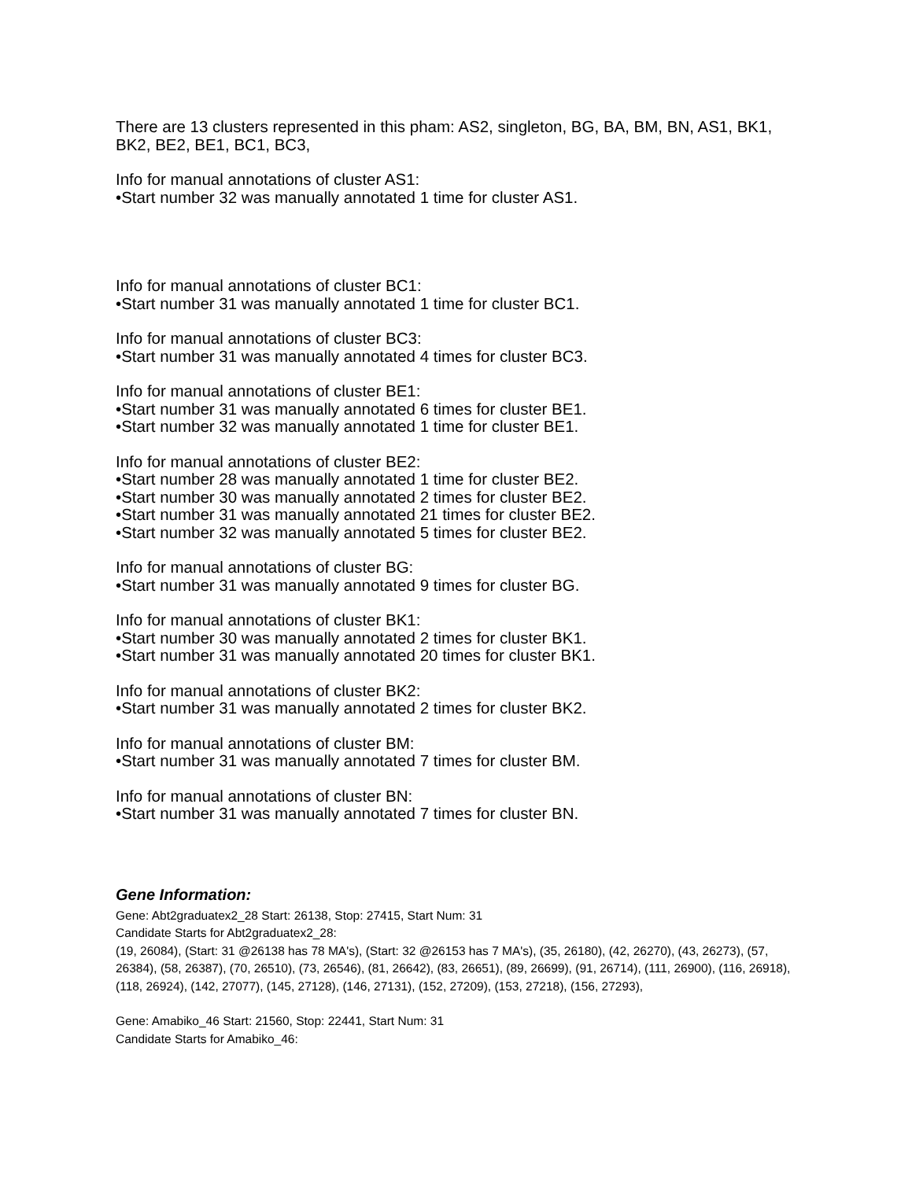There are 13 clusters represented in this pham: AS2, singleton, BG, BA, BM, BN, AS1, BK1, BK2, BE2, BE1, BC1, BC3,
Info for manual annotations of cluster AS1:
•Start number 32 was manually annotated 1 time for cluster AS1.
Info for manual annotations of cluster BC1:
•Start number 31 was manually annotated 1 time for cluster BC1.
Info for manual annotations of cluster BC3:
•Start number 31 was manually annotated 4 times for cluster BC3.
Info for manual annotations of cluster BE1:
•Start number 31 was manually annotated 6 times for cluster BE1.
•Start number 32 was manually annotated 1 time for cluster BE1.
Info for manual annotations of cluster BE2:
•Start number 28 was manually annotated 1 time for cluster BE2.
•Start number 30 was manually annotated 2 times for cluster BE2.
•Start number 31 was manually annotated 21 times for cluster BE2.
•Start number 32 was manually annotated 5 times for cluster BE2.
Info for manual annotations of cluster BG:
•Start number 31 was manually annotated 9 times for cluster BG.
Info for manual annotations of cluster BK1:
•Start number 30 was manually annotated 2 times for cluster BK1.
•Start number 31 was manually annotated 20 times for cluster BK1.
Info for manual annotations of cluster BK2:
•Start number 31 was manually annotated 2 times for cluster BK2.
Info for manual annotations of cluster BM:
•Start number 31 was manually annotated 7 times for cluster BM.
Info for manual annotations of cluster BN:
•Start number 31 was manually annotated 7 times for cluster BN.
Gene Information:
Gene: Abt2graduatex2_28 Start: 26138, Stop: 27415, Start Num: 31
Candidate Starts for Abt2graduatex2_28:
(19, 26084), (Start: 31 @26138 has 78 MA's), (Start: 32 @26153 has 7 MA's), (35, 26180), (42, 26270), (43, 26273), (57, 26384), (58, 26387), (70, 26510), (73, 26546), (81, 26642), (83, 26651), (89, 26699), (91, 26714), (111, 26900), (116, 26918), (118, 26924), (142, 27077), (145, 27128), (146, 27131), (152, 27209), (153, 27218), (156, 27293),
Gene: Amabiko_46 Start: 21560, Stop: 22441, Start Num: 31
Candidate Starts for Amabiko_46: